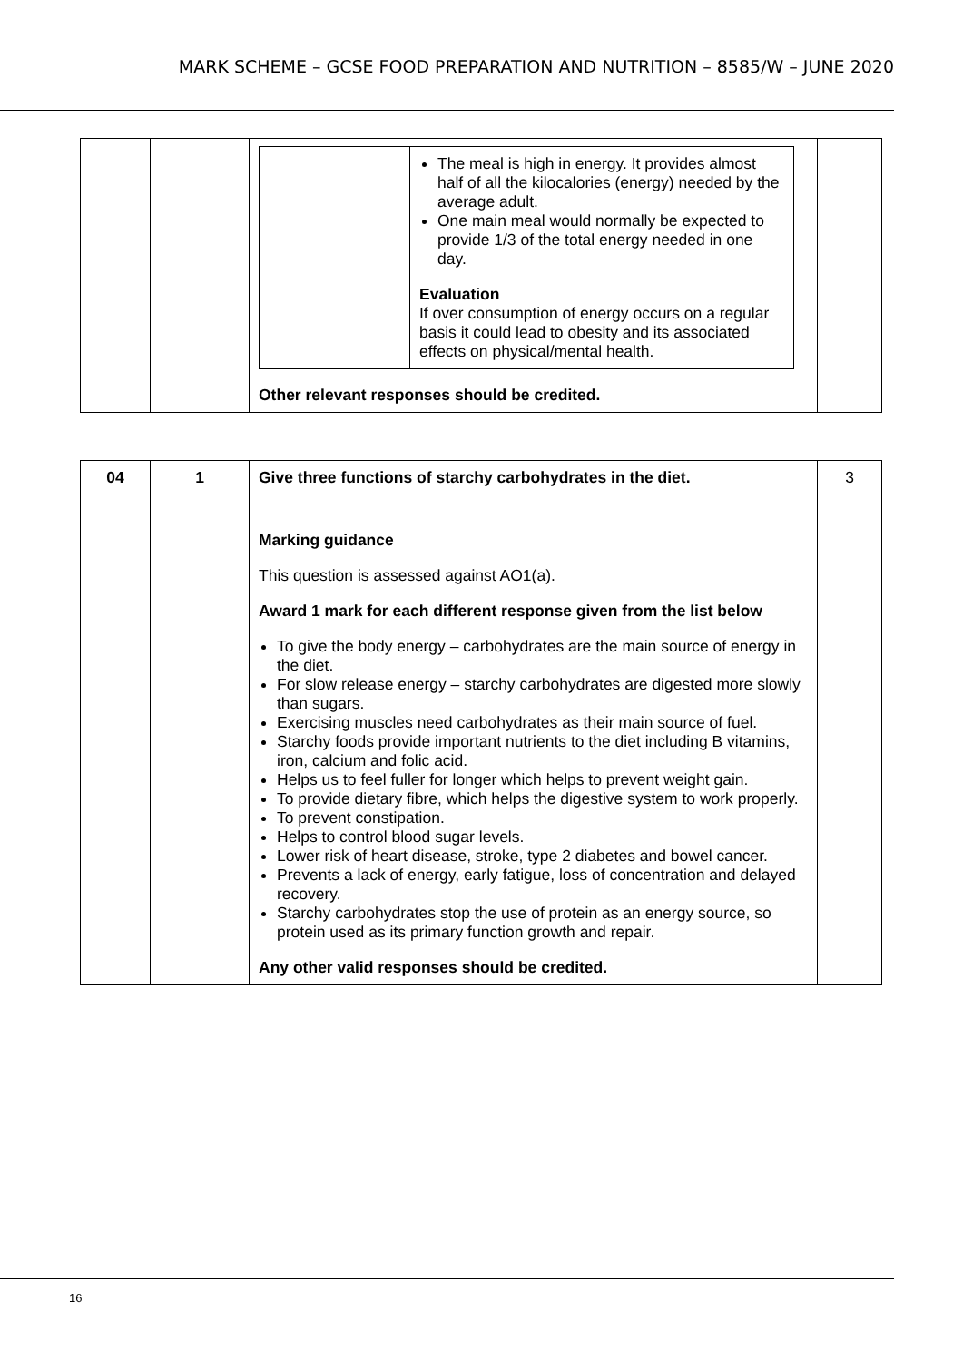MARK SCHEME – GCSE FOOD PREPARATION AND NUTRITION – 8585/W – JUNE 2020
| | | / / The meal is high in energy. It provides almost half of all the kilocalories (energy) needed by the average adult. One main meal would normally be expected to provide 1/3 of the total energy needed in one day. Evaluation If over consumption of energy occurs on a regular basis it could lead to obesity and its associated effects on physical/mental health. / Other relevant responses should be credited. | |
| 04 | 1 | Give three functions of starchy carbohydrates in the diet. Marking guidance This question is assessed against AO1(a). Award 1 mark for each different response given from the list below To give the body energy – carbohydrates are the main source of energy in the diet. For slow release energy – starchy carbohydrates are digested more slowly than sugars. Exercising muscles need carbohydrates as their main source of fuel. Starchy foods provide important nutrients to the diet including B vitamins, iron, calcium and folic acid. Helps us to feel fuller for longer which helps to prevent weight gain. To provide dietary fibre, which helps the digestive system to work properly. To prevent constipation. Helps to control blood sugar levels. Lower risk of heart disease, stroke, type 2 diabetes and bowel cancer. Prevents a lack of energy, early fatigue, loss of concentration and delayed recovery. Starchy carbohydrates stop the use of protein as an energy source, so protein used as its primary function growth and repair. Any other valid responses should be credited. | 3 |
16